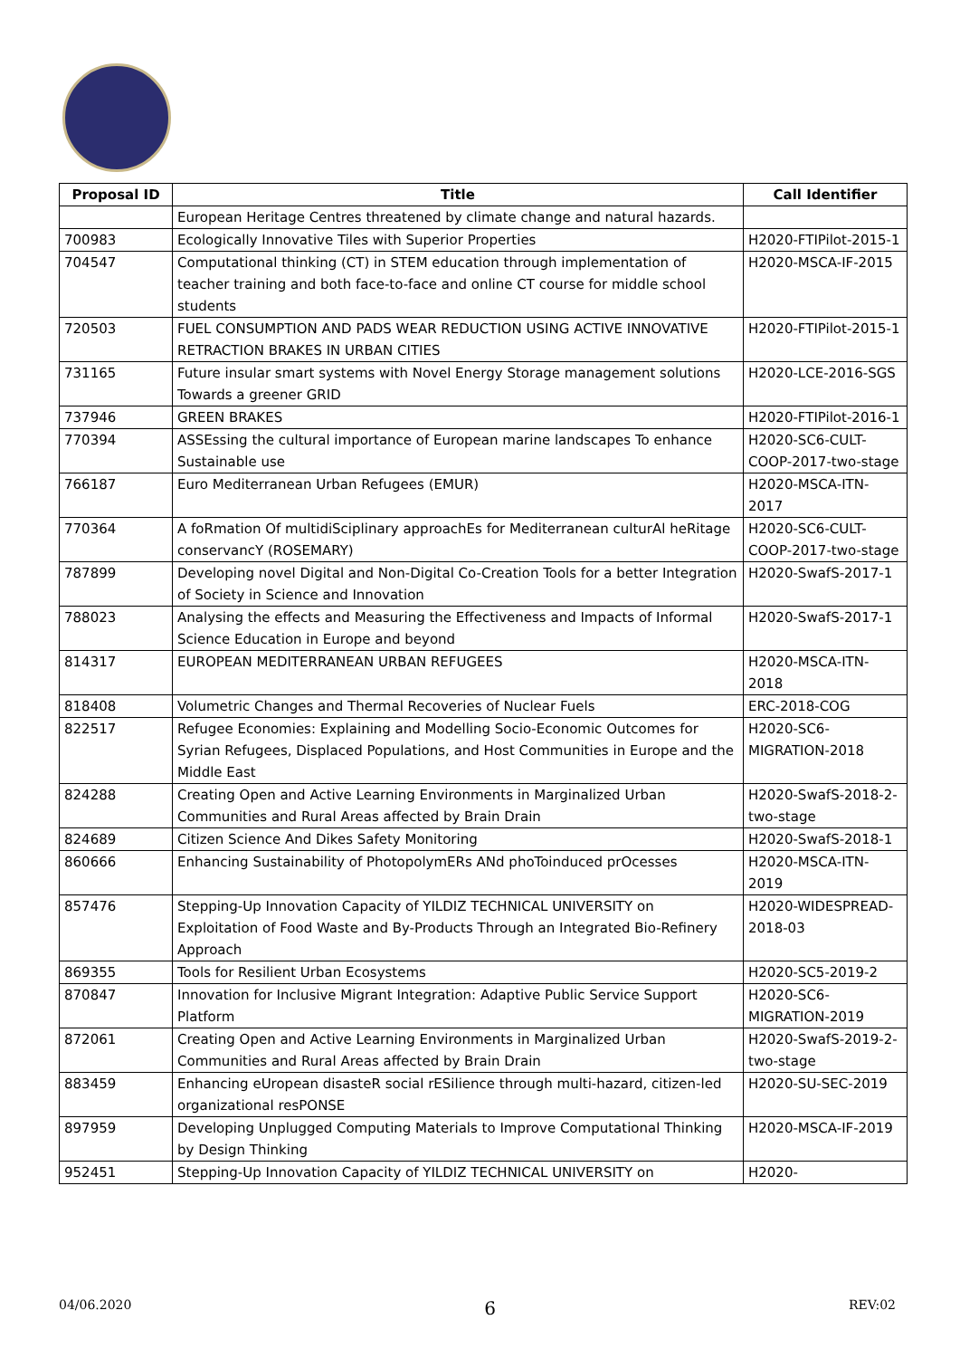| Proposal ID | Title | Call Identifier |
| --- | --- | --- |
| | European Heritage Centres threatened by climate change and natural hazards. | |
| 700983 | Ecologically Innovative Tiles with Superior Properties | H2020-FTIPilot-2015-1 |
| 704547 | Computational thinking (CT) in STEM education through implementation of teacher training and both face-to-face and online CT course for middle school students | H2020-MSCA-IF-2015 |
| 720503 | FUEL CONSUMPTION AND PADS WEAR REDUCTION USING ACTIVE INNOVATIVE RETRACTION BRAKES IN URBAN CITIES | H2020-FTIPilot-2015-1 |
| 731165 | Future insular smart systems with Novel Energy Storage management solutions Towards a greener GRID | H2020-LCE-2016-SGS |
| 737946 | GREEN BRAKES | H2020-FTIPilot-2016-1 |
| 770394 | ASSEssing the cultural importance of European marine landscapes To enhance Sustainable use | H2020-SC6-CULT-COOP-2017-two-stage |
| 766187 | Euro Mediterranean Urban Refugees (EMUR) | H2020-MSCA-ITN-2017 |
| 770364 | A foRmation Of multidiSciplinary approachEs for Mediterranean culturAl heRitage conservancY (ROSEMARY) | H2020-SC6-CULT-COOP-2017-two-stage |
| 787899 | Developing novel Digital and Non-Digital Co-Creation Tools for a better Integration of Society in Science and Innovation | H2020-SwafS-2017-1 |
| 788023 | Analysing the effects and Measuring the Effectiveness and Impacts of Informal Science Education in Europe and beyond | H2020-SwafS-2017-1 |
| 814317 | EUROPEAN MEDITERRANEAN URBAN REFUGEES | H2020-MSCA-ITN-2018 |
| 818408 | Volumetric Changes and Thermal Recoveries of Nuclear Fuels | ERC-2018-COG |
| 822517 | Refugee Economies: Explaining and Modelling Socio-Economic Outcomes for Syrian Refugees, Displaced Populations, and Host Communities in Europe and the Middle East | H2020-SC6-MIGRATION-2018 |
| 824288 | Creating Open and Active Learning Environments in Marginalized Urban Communities and Rural Areas affected by Brain Drain | H2020-SwafS-2018-2-two-stage |
| 824689 | Citizen Science And Dikes Safety Monitoring | H2020-SwafS-2018-1 |
| 860666 | Enhancing Sustainability of PhotopolymERs ANd phoToinduced prOcesses | H2020-MSCA-ITN-2019 |
| 857476 | Stepping-Up Innovation Capacity of YILDIZ TECHNICAL UNIVERSITY on Exploitation of Food Waste and By-Products Through an Integrated Bio-Refinery Approach | H2020-WIDESPREAD-2018-03 |
| 869355 | Tools for Resilient Urban Ecosystems | H2020-SC5-2019-2 |
| 870847 | Innovation for Inclusive Migrant Integration: Adaptive Public Service Support Platform | H2020-SC6-MIGRATION-2019 |
| 872061 | Creating Open and Active Learning Environments in Marginalized Urban Communities and Rural Areas affected by Brain Drain | H2020-SwafS-2019-2-two-stage |
| 883459 | Enhancing eUropean disasteR social rESilience through multi-hazard, citizen-led organizational resPONSE | H2020-SU-SEC-2019 |
| 897959 | Developing Unplugged Computing Materials to Improve Computational Thinking by Design Thinking | H2020-MSCA-IF-2019 |
| 952451 | Stepping-Up Innovation Capacity of YILDIZ TECHNICAL UNIVERSITY on | H2020- |
04/06.2020 6 REV:02